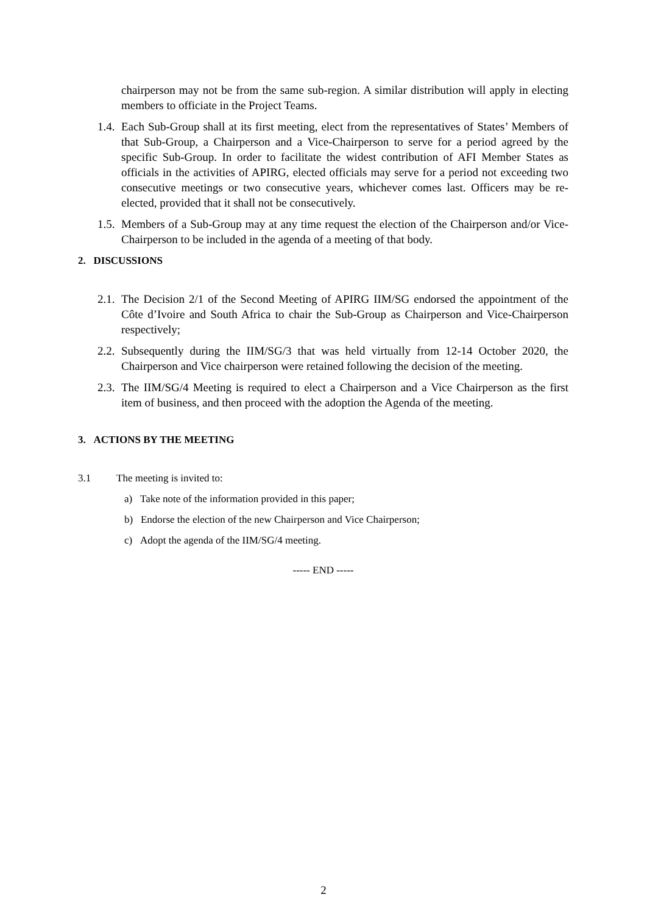chairperson may not be from the same sub-region. A similar distribution will apply in electing members to officiate in the Project Teams.
1.4. Each Sub-Group shall at its first meeting, elect from the representatives of States’ Members of that Sub-Group, a Chairperson and a Vice-Chairperson to serve for a period agreed by the specific Sub-Group. In order to facilitate the widest contribution of AFI Member States as officials in the activities of APIRG, elected officials may serve for a period not exceeding two consecutive meetings or two consecutive years, whichever comes last. Officers may be re-elected, provided that it shall not be consecutively.
1.5. Members of a Sub-Group may at any time request the election of the Chairperson and/or Vice-Chairperson to be included in the agenda of a meeting of that body.
2. DISCUSSIONS
2.1. The Decision 2/1 of the Second Meeting of APIRG IIM/SG endorsed the appointment of the Côte d’Ivoire and South Africa to chair the Sub-Group as Chairperson and Vice-Chairperson respectively;
2.2. Subsequently during the IIM/SG/3 that was held virtually from 12-14 October 2020, the Chairperson and Vice chairperson were retained following the decision of the meeting.
2.3. The IIM/SG/4 Meeting is required to elect a Chairperson and a Vice Chairperson as the first item of business, and then proceed with the adoption the Agenda of the meeting.
3. ACTIONS BY THE MEETING
3.1 The meeting is invited to:
a) Take note of the information provided in this paper;
b) Endorse the election of the new Chairperson and Vice Chairperson;
c) Adopt the agenda of the IIM/SG/4 meeting.
----- END -----
2